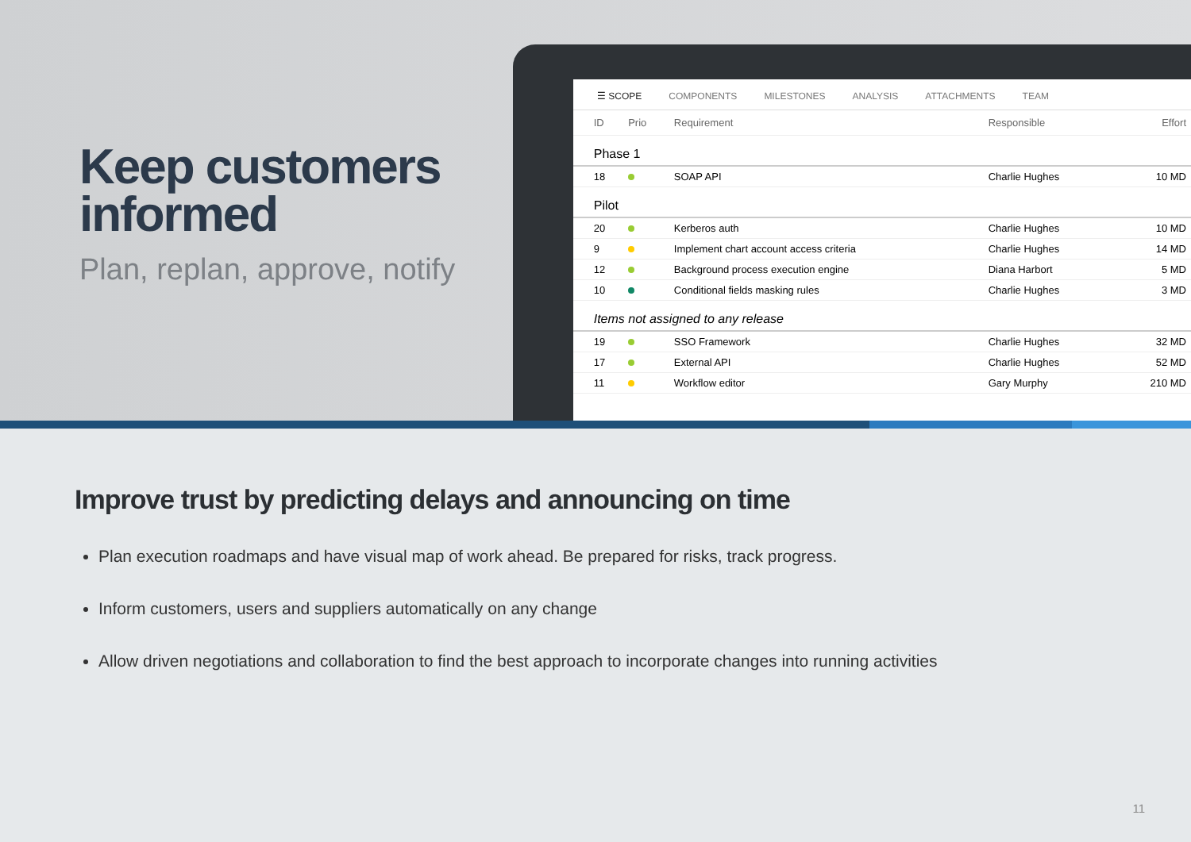Keep customers informed
Plan, replan, approve, notify
☰ SCOPE COMPONENTS MILESTONES ANALYSIS ATTACHMENTS TEAM
| | ID | Prio | Requirement | Responsible | Effort |
| --- | --- | --- | --- | --- | --- |
| | Phase 1 | | | | |
| | 18 | | SOAP API | Charlie Hughes | 10 MD |
| | Pilot | | | | |
| | 20 | | Kerberos auth | Charlie Hughes | 10 MD |
| | 9 | | Implement chart account access criteria | Charlie Hughes | 14 MD |
| | 12 | | Background process execution engine | Diana Harbort | 5 MD |
| | 10 | | Conditional fields masking rules | Charlie Hughes | 3 MD |
| | Items not assigned to any release | | | | |
| | 19 | | SSO Framework | Charlie Hughes | 32 MD |
| | 17 | | External API | Charlie Hughes | 52 MD |
| | 11 | | Workflow editor | Gary Murphy | 210 MD |
Improve trust by predicting delays and announcing on time
Plan execution roadmaps and have visual map of work ahead. Be prepared for risks, track progress.
Inform customers, users and suppliers automatically on any change
Allow driven negotiations and collaboration to find the best approach to incorporate changes into running activities
11